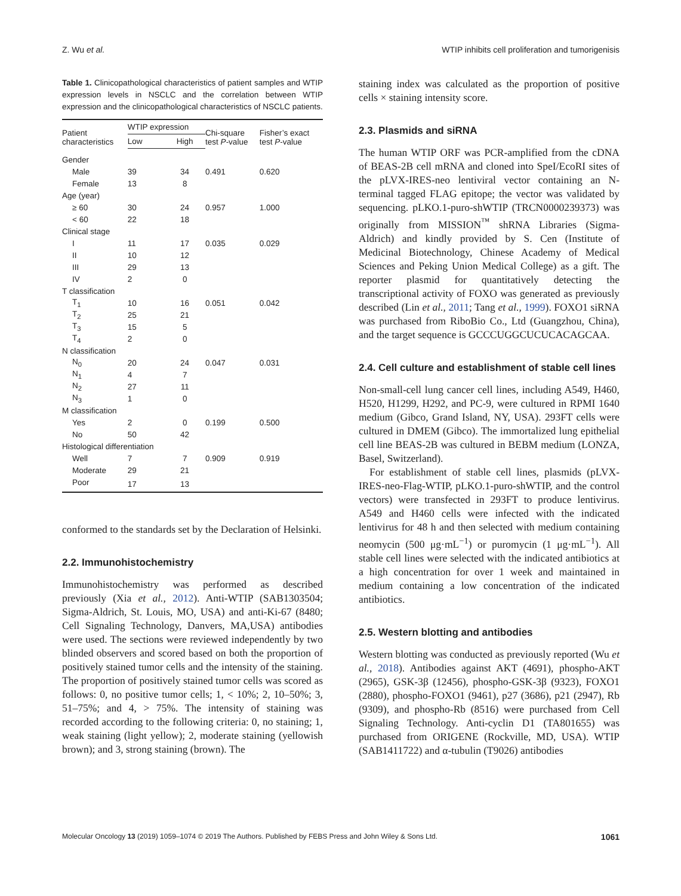Z. Wu et al. WTIP inhibits cell proliferation and tumorigenisis
Table 1. Clinicopathological characteristics of patient samples and WTIP expression levels in NSCLC and the correlation between WTIP expression and the clinicopathological characteristics of NSCLC patients.
| Patient characteristics | WTIP expression | | Chi-square test P -value | Fisher’s exact test P -value |
| --- | --- | --- | --- | --- |
| | Low | High | | |
| Gender | | | | |
| Male | 39 | 34 | 0.491 | 0.620 |
| Female | 13 | 8 | | |
| Age (year) | | | | |
| ≥ 60 | 30 | 24 | 0.957 | 1.000 |
| < 60 | 22 | 18 | | |
| Clinical stage | | | | |
| I | 11 | 17 | 0.035 | 0.029 |
| II | 10 | 12 | | |
| III | 29 | 13 | | |
| IV | 2 | 0 | | |
| T classification | | | | |
| T<sub>1</sub> | 10 | 16 | 0.051 | 0.042 |
| T<sub>2</sub> | 25 | 21 | | |
| T<sub>3</sub> | 15 | 5 | | |
| T<sub>4</sub> | 2 | 0 | | |
| N classification | | | | |
| N<sub>0</sub> | 20 | 24 | 0.047 | 0.031 |
| N<sub>1</sub> | 4 | 7 | | |
| N<sub>2</sub> | 27 | 11 | | |
| N<sub>3</sub> | 1 | 0 | | |
| M classification | | | | |
| Yes | 2 | 0 | 0.199 | 0.500 |
| No | 50 | 42 | | |
| Histological differentiation | | | | |
| Well | 7 | 7 | 0.909 | 0.919 |
| Moderate | 29 | 21 | | |
| Poor | 17 | 13 | | |
conformed to the standards set by the Declaration of Helsinki.
2.2. Immunohistochemistry
Immunohistochemistry was performed as described previously (Xia et al., 2012). Anti-WTIP (SAB1303504; Sigma-Aldrich, St. Louis, MO, USA) and anti-Ki-67 (8480; Cell Signaling Technology, Danvers, MA,USA) antibodies were used. The sections were reviewed independently by two blinded observers and scored based on both the proportion of positively stained tumor cells and the intensity of the staining. The proportion of positively stained tumor cells was scored as follows: 0, no positive tumor cells; 1, < 10%; 2, 10–50%; 3, 51–75%; and 4, > 75%. The intensity of staining was recorded according to the following criteria: 0, no staining; 1, weak staining (light yellow); 2, moderate staining (yellowish brown); and 3, strong staining (brown). The
staining index was calculated as the proportion of positive cells × staining intensity score.
2.3. Plasmids and siRNA
The human WTIP ORF was PCR-amplified from the cDNA of BEAS-2B cell mRNA and cloned into SpeI/EcoRI sites of the pLVX-IRES-neo lentiviral vector containing an N-terminal tagged FLAG epitope; the vector was validated by sequencing. pLKO.1-puro-shWTIP (TRCN0000239373) was originally from MISSION<sup>™</sup> shRNA Libraries (Sigma-Aldrich) and kindly provided by S. Cen (Institute of Medicinal Biotechnology, Chinese Academy of Medical Sciences and Peking Union Medical College) as a gift. The reporter plasmid for quantitatively detecting the transcriptional activity of FOXO was generated as previously described (Lin et al., 2011; Tang et al., 1999). FOXO1 siRNA was purchased from RiboBio Co., Ltd (Guangzhou, China), and the target sequence is GCCCUGGCUCUCACAGCAA.
2.4. Cell culture and establishment of stable cell lines
Non-small-cell lung cancer cell lines, including A549, H460, H520, H1299, H292, and PC-9, were cultured in RPMI 1640 medium (Gibco, Grand Island, NY, USA). 293FT cells were cultured in DMEM (Gibco). The immortalized lung epithelial cell line BEAS-2B was cultured in BEBM medium (LONZA, Basel, Switzerland).
For establishment of stable cell lines, plasmids (pLVX-IRES-neo-Flag-WTIP, pLKO.1-puro-shWTIP, and the control vectors) were transfected in 293FT to produce lentivirus. A549 and H460 cells were infected with the indicated lentivirus for 48 h and then selected with medium containing neomycin (500 μg·mL<sup>−1</sup>) or puromycin (1 μg·mL<sup>−1</sup>). All stable cell lines were selected with the indicated antibiotics at a high concentration for over 1 week and maintained in medium containing a low concentration of the indicated antibiotics.
2.5. Western blotting and antibodies
Western blotting was conducted as previously reported (Wu et al., 2018). Antibodies against AKT (4691), phospho-AKT (2965), GSK-3β (12456), phospho-GSK-3β (9323), FOXO1 (2880), phospho-FOXO1 (9461), p27 (3686), p21 (2947), Rb (9309), and phospho-Rb (8516) were purchased from Cell Signaling Technology. Anti-cyclin D1 (TA801655) was purchased from ORIGENE (Rockville, MD, USA). WTIP (SAB1411722) and α-tubulin (T9026) antibodies
Molecular Oncology 13 (2019) 1059–1074 © 2019 The Authors. Published by FEBS Press and John Wiley & Sons Ltd. 1061